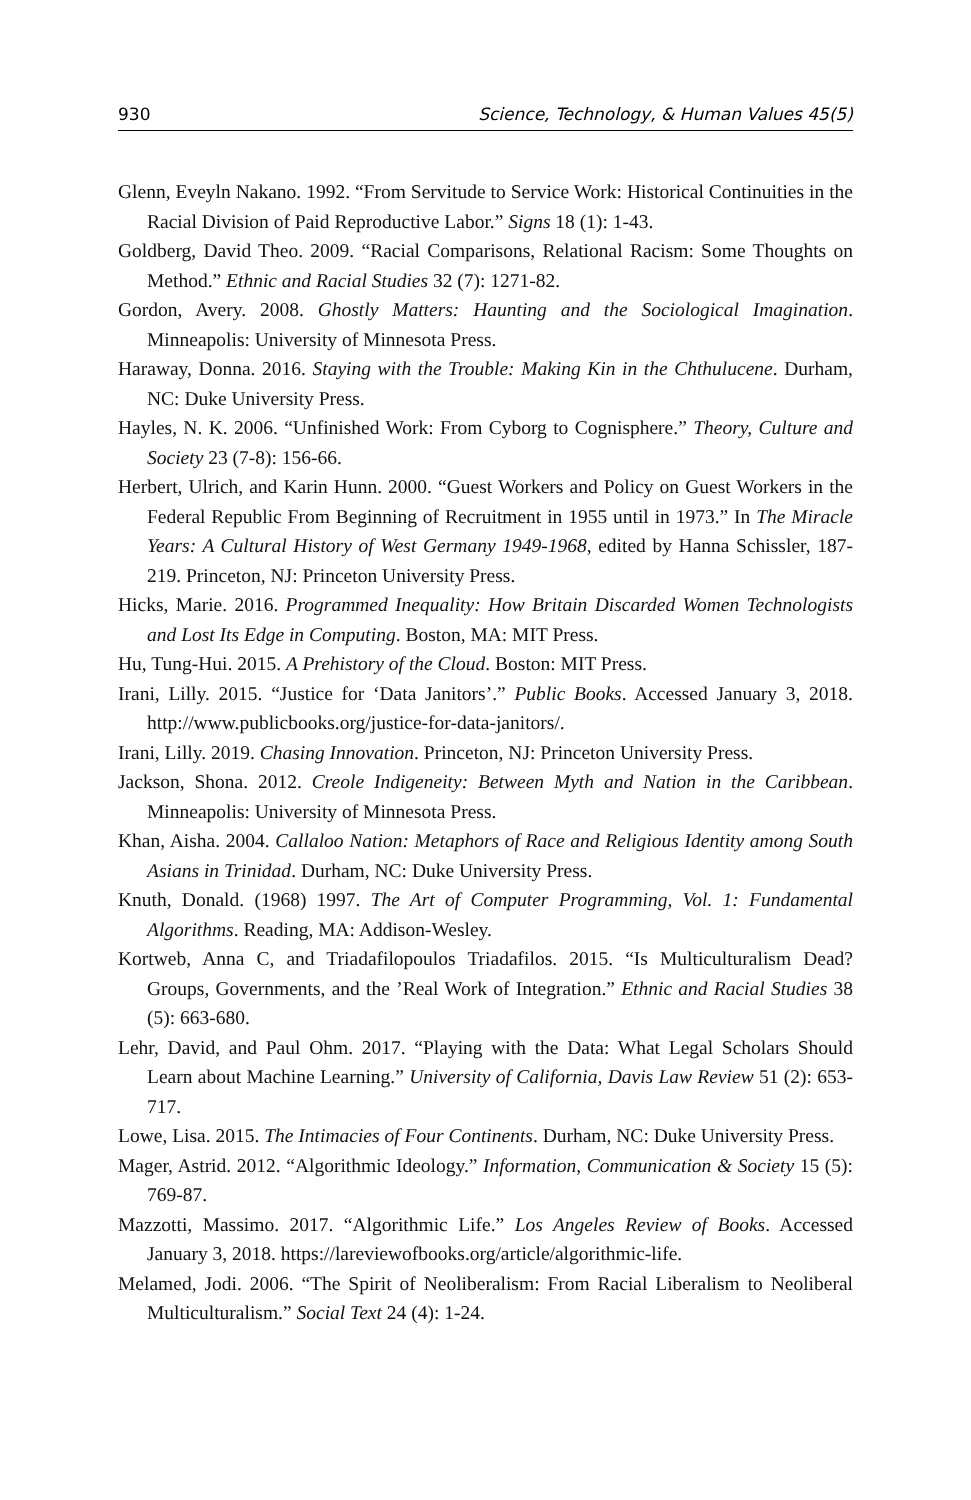930 Science, Technology, & Human Values 45(5)
Glenn, Eveyln Nakano. 1992. “From Servitude to Service Work: Historical Continuities in the Racial Division of Paid Reproductive Labor.” Signs 18 (1): 1-43.
Goldberg, David Theo. 2009. “Racial Comparisons, Relational Racism: Some Thoughts on Method.” Ethnic and Racial Studies 32 (7): 1271-82.
Gordon, Avery. 2008. Ghostly Matters: Haunting and the Sociological Imagination. Minneapolis: University of Minnesota Press.
Haraway, Donna. 2016. Staying with the Trouble: Making Kin in the Chthulucene. Durham, NC: Duke University Press.
Hayles, N. K. 2006. “Unfinished Work: From Cyborg to Cognisphere.” Theory, Culture and Society 23 (7-8): 156-66.
Herbert, Ulrich, and Karin Hunn. 2000. “Guest Workers and Policy on Guest Workers in the Federal Republic From Beginning of Recruitment in 1955 until in 1973.” In The Miracle Years: A Cultural History of West Germany 1949-1968, edited by Hanna Schissler, 187-219. Princeton, NJ: Princeton University Press.
Hicks, Marie. 2016. Programmed Inequality: How Britain Discarded Women Technologists and Lost Its Edge in Computing. Boston, MA: MIT Press.
Hu, Tung-Hui. 2015. A Prehistory of the Cloud. Boston: MIT Press.
Irani, Lilly. 2015. “Justice for ‘Data Janitors’.” Public Books. Accessed January 3, 2018. http://www.publicbooks.org/justice-for-data-janitors/.
Irani, Lilly. 2019. Chasing Innovation. Princeton, NJ: Princeton University Press.
Jackson, Shona. 2012. Creole Indigeneity: Between Myth and Nation in the Caribbean. Minneapolis: University of Minnesota Press.
Khan, Aisha. 2004. Callaloo Nation: Metaphors of Race and Religious Identity among South Asians in Trinidad. Durham, NC: Duke University Press.
Knuth, Donald. (1968) 1997. The Art of Computer Programming, Vol. 1: Fundamental Algorithms. Reading, MA: Addison-Wesley.
Kortweb, Anna C, and Triadafilopoulos Triadafilos. 2015. “Is Multiculturalism Dead? Groups, Governments, and the ’Real Work of Integration.” Ethnic and Racial Studies 38 (5): 663-680.
Lehr, David, and Paul Ohm. 2017. “Playing with the Data: What Legal Scholars Should Learn about Machine Learning.” University of California, Davis Law Review 51 (2): 653-717.
Lowe, Lisa. 2015. The Intimacies of Four Continents. Durham, NC: Duke University Press.
Mager, Astrid. 2012. “Algorithmic Ideology.” Information, Communication & Society 15 (5): 769-87.
Mazzotti, Massimo. 2017. “Algorithmic Life.” Los Angeles Review of Books. Accessed January 3, 2018. https://lareviewofbooks.org/article/algorithmic-life.
Melamed, Jodi. 2006. “The Spirit of Neoliberalism: From Racial Liberalism to Neoliberal Multiculturalism.” Social Text 24 (4): 1-24.